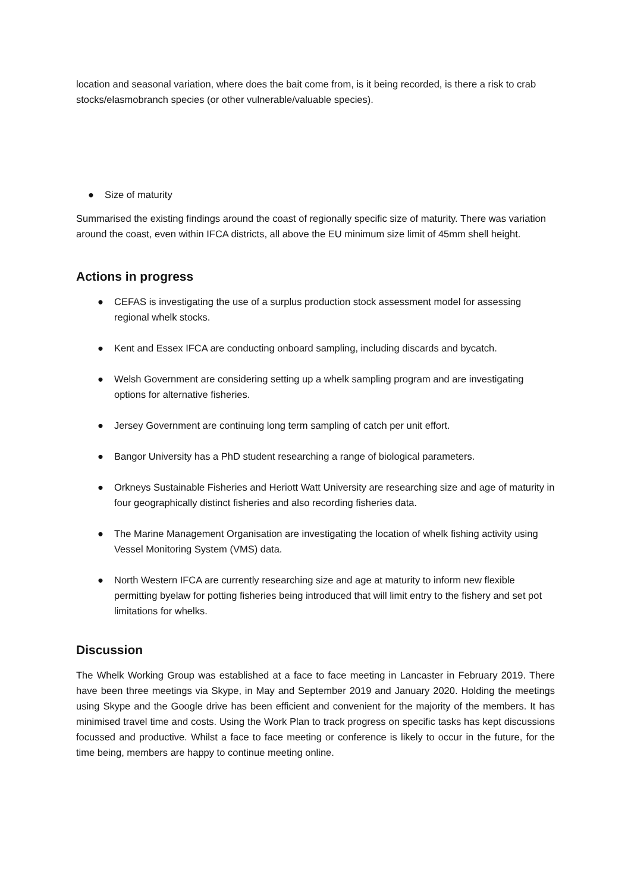location and seasonal variation, where does the bait come from, is it being recorded, is there a risk to crab stocks/elasmobranch species (or other vulnerable/valuable species).
● Size of maturity
Summarised the existing findings around the coast of regionally specific size of maturity. There was variation around the coast, even within IFCA districts, all above the EU minimum size limit of 45mm shell height.
Actions in progress
● CEFAS is investigating the use of a surplus production stock assessment model for assessing regional whelk stocks.
● Kent and Essex IFCA are conducting onboard sampling, including discards and bycatch.
● Welsh Government are considering setting up a whelk sampling program and are investigating options for alternative fisheries.
● Jersey Government are continuing long term sampling of catch per unit effort.
● Bangor University has a PhD student researching a range of biological parameters.
● Orkneys Sustainable Fisheries and Heriott Watt University are researching size and age of maturity in four geographically distinct fisheries and also recording fisheries data.
● The Marine Management Organisation are investigating the location of whelk fishing activity using Vessel Monitoring System (VMS) data.
● North Western IFCA are currently researching size and age at maturity to inform new flexible permitting byelaw for potting fisheries being introduced that will limit entry to the fishery and set pot limitations for whelks.
Discussion
The Whelk Working Group was established at a face to face meeting in Lancaster in February 2019. There have been three meetings via Skype, in May and September 2019 and January 2020. Holding the meetings using Skype and the Google drive has been efficient and convenient for the majority of the members. It has minimised travel time and costs. Using the Work Plan to track progress on specific tasks has kept discussions focussed and productive. Whilst a face to face meeting or conference is likely to occur in the future, for the time being, members are happy to continue meeting online.